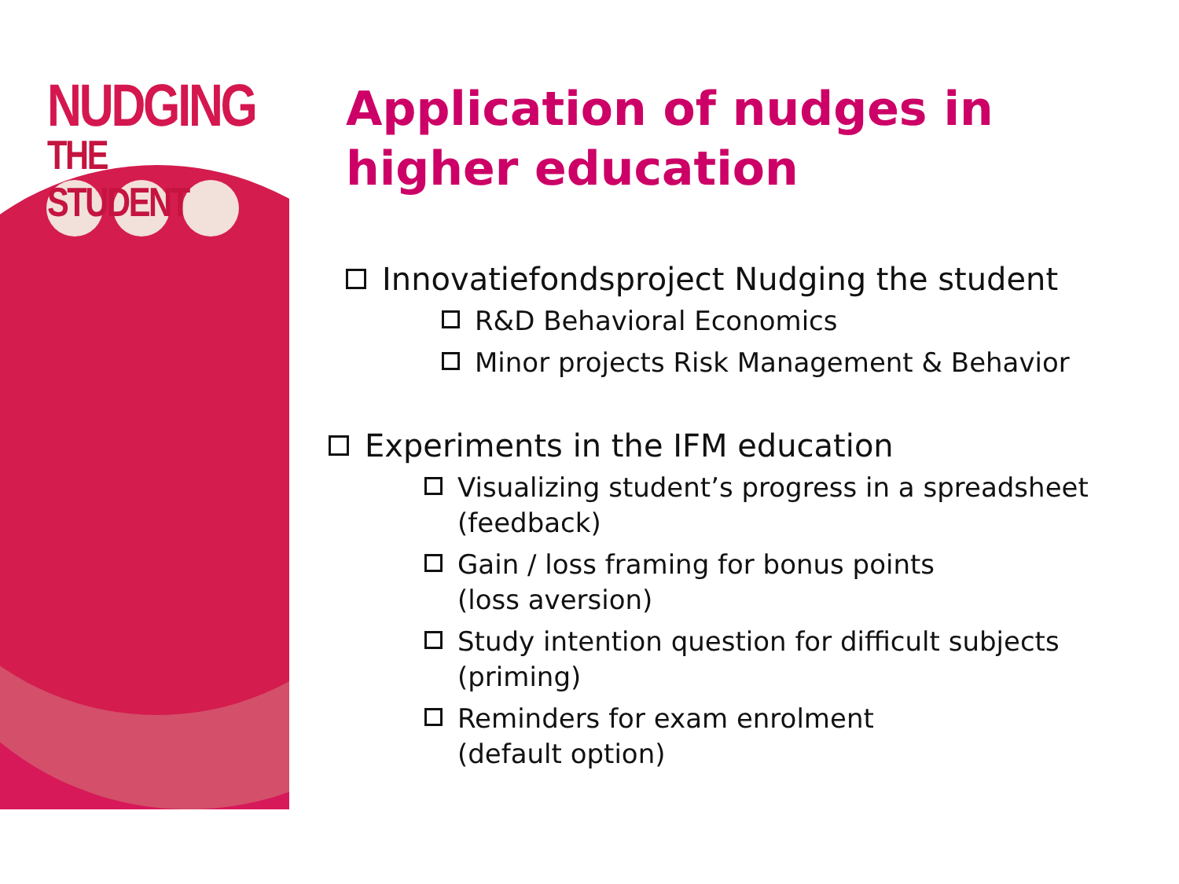NUDGING
THE STUDENT
Application of nudges in higher education
Innovatiefondsproject Nudging the student
R&D Behavioral Economics
Minor projects Risk Management & Behavior
Experiments in the IFM education
Visualizing student’s progress in a spreadsheet (feedback)
Gain / loss framing for bonus points
(loss aversion)
Study intention question for difficult subjects (priming)
Reminders for exam enrolment
(default option)